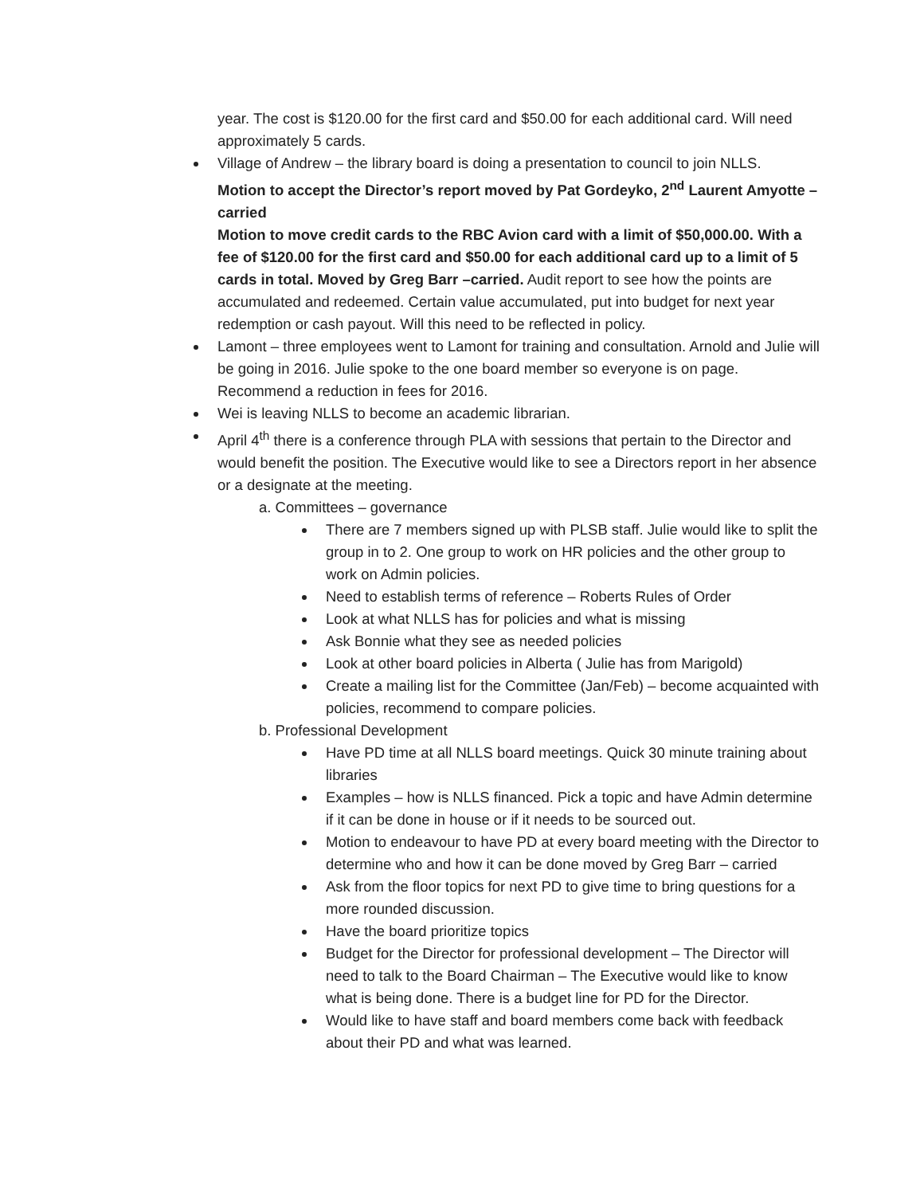year. The cost is $120.00 for the first card and $50.00 for each additional card. Will need approximately 5 cards.
Village of Andrew – the library board is doing a presentation to council to join NLLS.
Motion to accept the Director’s report moved by Pat Gordeyko, 2<sup>nd</sup> Laurent Amyotte – carried
Motion to move credit cards to the RBC Avion card with a limit of $50,000.00. With a fee of $120.00 for the first card and $50.00 for each additional card up to a limit of 5 cards in total. Moved by Greg Barr –carried. Audit report to see how the points are accumulated and redeemed. Certain value accumulated, put into budget for next year redemption or cash payout. Will this need to be reflected in policy.
Lamont – three employees went to Lamont for training and consultation. Arnold and Julie will be going in 2016. Julie spoke to the one board member so everyone is on page. Recommend a reduction in fees for 2016.
Wei is leaving NLLS to become an academic librarian.
April 4<sup>th</sup> there is a conference through PLA with sessions that pertain to the Director and would benefit the position. The Executive would like to see a Directors report in her absence or a designate at the meeting.
a. Committees – governance
There are 7 members signed up with PLSB staff. Julie would like to split the group in to 2. One group to work on HR policies and the other group to work on Admin policies.
Need to establish terms of reference – Roberts Rules of Order
Look at what NLLS has for policies and what is missing
Ask Bonnie what they see as needed policies
Look at other board policies in Alberta ( Julie has from Marigold)
Create a mailing list for the Committee (Jan/Feb) – become acquainted with policies, recommend to compare policies.
b. Professional Development
Have PD time at all NLLS board meetings. Quick 30 minute training about libraries
Examples – how is NLLS financed. Pick a topic and have Admin determine if it can be done in house or if it needs to be sourced out.
Motion to endeavour to have PD at every board meeting with the Director to determine who and how it can be done moved by Greg Barr – carried
Ask from the floor topics for next PD to give time to bring questions for a more rounded discussion.
Have the board prioritize topics
Budget for the Director for professional development – The Director will need to talk to the Board Chairman – The Executive would like to know what is being done. There is a budget line for PD for the Director.
Would like to have staff and board members come back with feedback about their PD and what was learned.